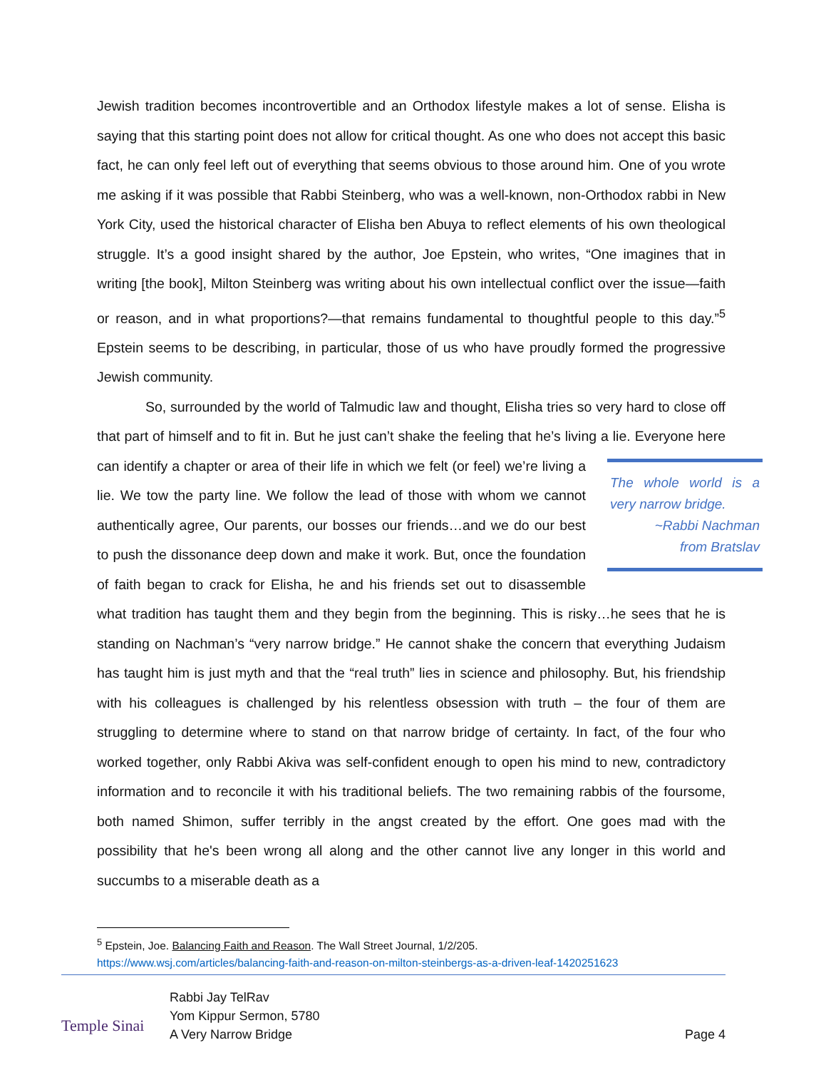Jewish tradition becomes incontrovertible and an Orthodox lifestyle makes a lot of sense. Elisha is saying that this starting point does not allow for critical thought. As one who does not accept this basic fact, he can only feel left out of everything that seems obvious to those around him. One of you wrote me asking if it was possible that Rabbi Steinberg, who was a well-known, non-Orthodox rabbi in New York City, used the historical character of Elisha ben Abuya to reflect elements of his own theological struggle. It’s a good insight shared by the author, Joe Epstein, who writes, “One imagines that in writing [the book], Milton Steinberg was writing about his own intellectual conflict over the issue—faith or reason, and in what proportions?—that remains fundamental to thoughtful people to this day.”<sup>5</sup> Epstein seems to be describing, in particular, those of us who have proudly formed the progressive Jewish community.
So, surrounded by the world of Talmudic law and thought, Elisha tries so very hard to close off that part of himself and to fit in. But he just can’t shake the feeling that he’s living a lie. The whole world is a very narrow bridge.
~Rabbi Nachman
from Bratslav Everyone here can identify a chapter or area of their life in which we felt (or feel) we’re living a lie. We tow the party line. We follow the lead of those with whom we cannot authentically agree, Our parents, our bosses our friends…and we do our best to push the dissonance deep down and make it work. But, once the foundation of faith began to crack for Elisha, he and his friends set out to disassemble what tradition has taught them and they begin from the beginning. This is risky…he sees that he is standing on Nachman’s “very narrow bridge.” He cannot shake the concern that everything Judaism has taught him is just myth and that the “real truth” lies in science and philosophy. But, his friendship with his colleagues is challenged by his relentless obsession with truth – the four of them are struggling to determine where to stand on that narrow bridge of certainty. In fact, of the four who worked together, only Rabbi Akiva was self-confident enough to open his mind to new, contradictory information and to reconcile it with his traditional beliefs. The two remaining rabbis of the foursome, both named Shimon, suffer terribly in the angst created by the effort. One goes mad with the possibility that he's been wrong all along and the other cannot live any longer in this world and succumbs to a miserable death as a
<sup>5</sup> Epstein, Joe. Balancing Faith and Reason. The Wall Street Journal, 1/2/205.
https://www.wsj.com/articles/balancing-faith-and-reason-on-milton-steinbergs-as-a-driven-leaf-1420251623
Temple Sinai
Rabbi Jay TelRav
Yom Kippur Sermon, 5780
A Very Narrow Bridge
Page 4